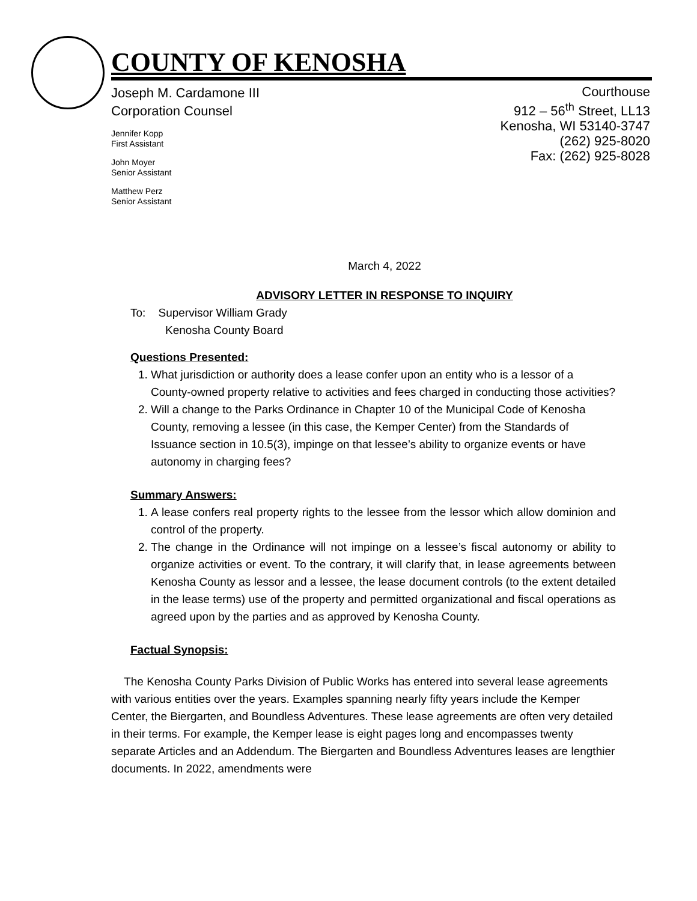COUNTY OF KENOSHA
Joseph M. Cardamone III
Corporation Counsel
Jennifer Kopp
First Assistant
John Moyer
Senior Assistant
Matthew Perz
Senior Assistant
Courthouse
912 – 56<sup>th</sup> Street, LL13
Kenosha, WI 53140-3747
(262) 925-8020
Fax: (262) 925-8028
March 4, 2022
ADVISORY LETTER IN RESPONSE TO INQUIRY
To: Supervisor William Grady
Kenosha County Board
Questions Presented:
1. What jurisdiction or authority does a lease confer upon an entity who is a lessor of a County-owned property relative to activities and fees charged in conducting those activities?
2. Will a change to the Parks Ordinance in Chapter 10 of the Municipal Code of Kenosha County, removing a lessee (in this case, the Kemper Center) from the Standards of Issuance section in 10.5(3), impinge on that lessee’s ability to organize events or have autonomy in charging fees?
Summary Answers:
1. A lease confers real property rights to the lessee from the lessor which allow dominion and control of the property.
2. The change in the Ordinance will not impinge on a lessee’s fiscal autonomy or ability to organize activities or event. To the contrary, it will clarify that, in lease agreements between Kenosha County as lessor and a lessee, the lease document controls (to the extent detailed in the lease terms) use of the property and permitted organizational and fiscal operations as agreed upon by the parties and as approved by Kenosha County.
Factual Synopsis:
The Kenosha County Parks Division of Public Works has entered into several lease agreements with various entities over the years. Examples spanning nearly fifty years include the Kemper Center, the Biergarten, and Boundless Adventures. These lease agreements are often very detailed in their terms. For example, the Kemper lease is eight pages long and encompasses twenty separate Articles and an Addendum. The Biergarten and Boundless Adventures leases are lengthier documents. In 2022, amendments were